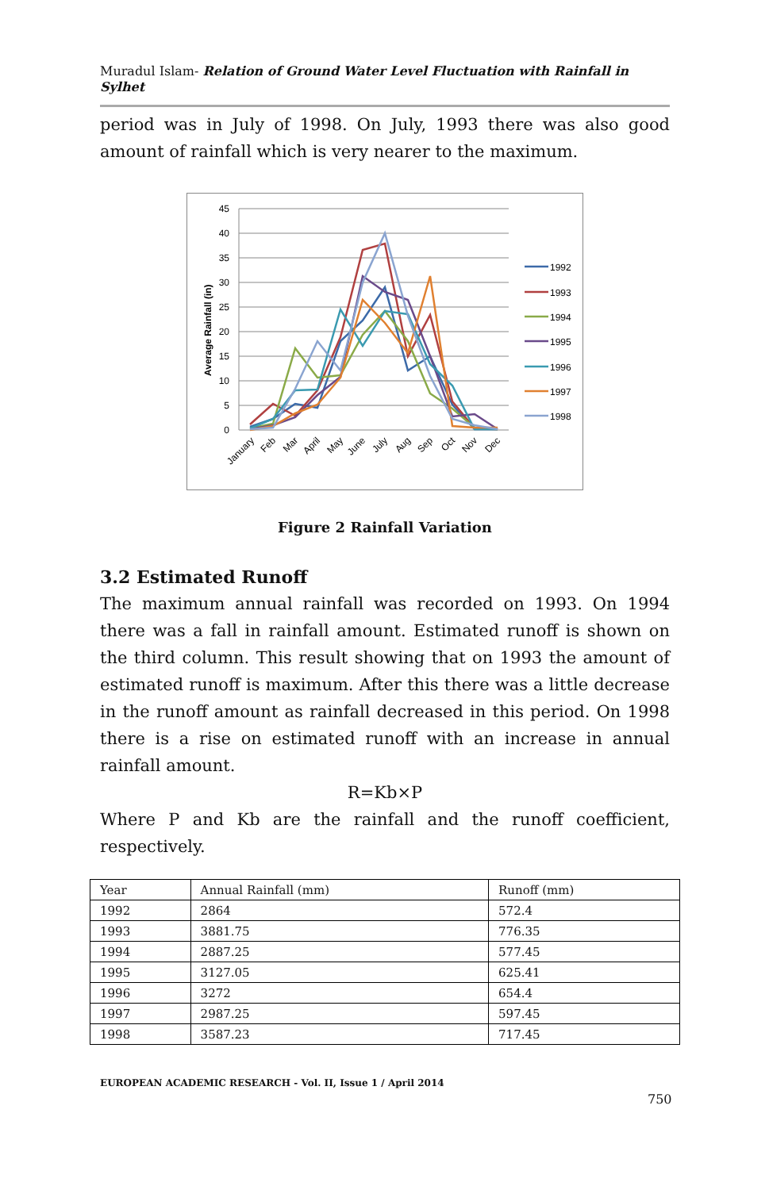Muradul Islam- Relation of Ground Water Level Fluctuation with Rainfall in Sylhet
period was in July of 1998. On July, 1993 there was also good amount of rainfall which is very nearer to the maximum.
45
40
35
30
25
20
15
10
5
0
Average Rainfall (in)
1992
1993
1994
1995
1996
1997
1998
January
Feb
Mar
April
May
June
July
Aug
Sep
Oct
Nov
Dec
Figure 2 Rainfall Variation
3.2 Estimated Runoff
The maximum annual rainfall was recorded on 1993. On 1994 there was a fall in rainfall amount. Estimated runoff is shown on the third column. This result showing that on 1993 the amount of estimated runoff is maximum. After this there was a little decrease in the runoff amount as rainfall decreased in this period. On 1998 there is a rise on estimated runoff with an increase in annual rainfall amount.
R=Kb×P
Where P and Kb are the rainfall and the runoff coefficient, respectively.
| Year | Annual Rainfall (mm) | Runoff (mm) |
| --- | --- | --- |
| 1992 | 2864 | 572.4 |
| 1993 | 3881.75 | 776.35 |
| 1994 | 2887.25 | 577.45 |
| 1995 | 3127.05 | 625.41 |
| 1996 | 3272 | 654.4 |
| 1997 | 2987.25 | 597.45 |
| 1998 | 3587.23 | 717.45 |
EUROPEAN ACADEMIC RESEARCH - Vol. II, Issue 1 / April 2014
750